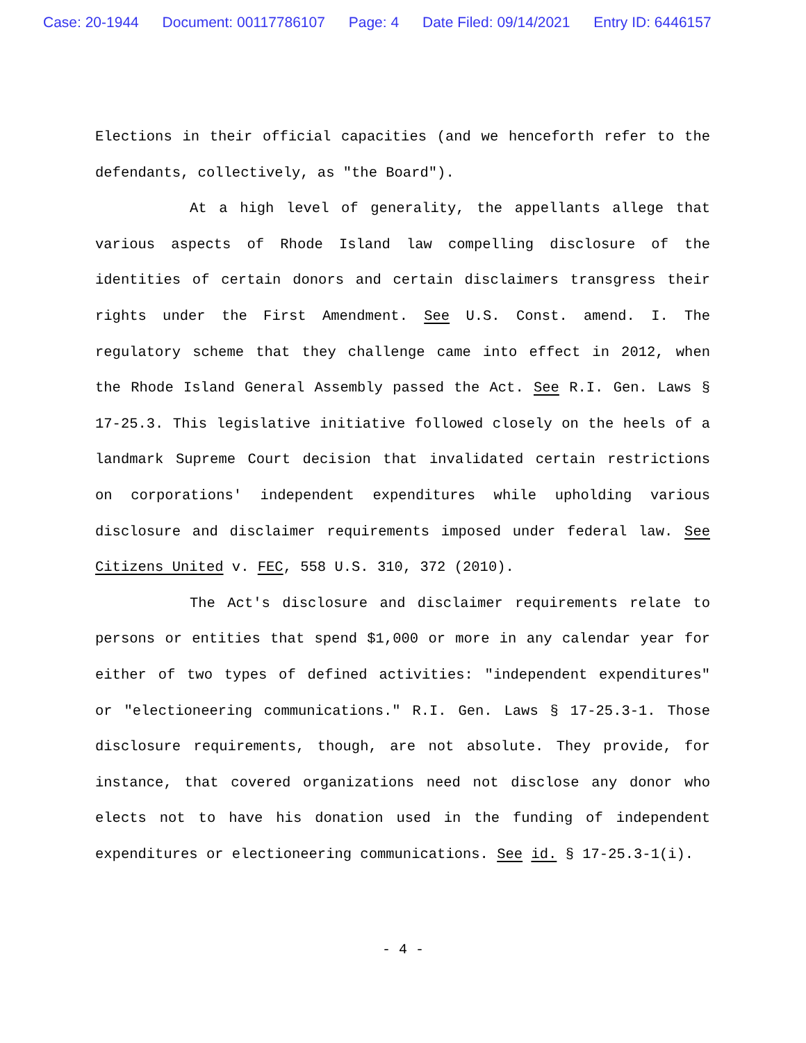Case: 20-1944 Document: 00117786107 Page: 4 Date Filed: 09/14/2021 Entry ID: 6446157
Elections in their official capacities (and we henceforth refer to the defendants, collectively, as "the Board").
At a high level of generality, the appellants allege that various aspects of Rhode Island law compelling disclosure of the identities of certain donors and certain disclaimers transgress their rights under the First Amendment. See U.S. Const. amend. I. The regulatory scheme that they challenge came into effect in 2012, when the Rhode Island General Assembly passed the Act. See R.I. Gen. Laws § 17-25.3. This legislative initiative followed closely on the heels of a landmark Supreme Court decision that invalidated certain restrictions on corporations' independent expenditures while upholding various disclosure and disclaimer requirements imposed under federal law. See Citizens United v. FEC, 558 U.S. 310, 372 (2010).
The Act's disclosure and disclaimer requirements relate to persons or entities that spend $1,000 or more in any calendar year for either of two types of defined activities: "independent expenditures" or "electioneering communications." R.I. Gen. Laws § 17-25.3-1. Those disclosure requirements, though, are not absolute. They provide, for instance, that covered organizations need not disclose any donor who elects not to have his donation used in the funding of independent expenditures or electioneering communications. See id. § 17-25.3-1(i).
- 4 -